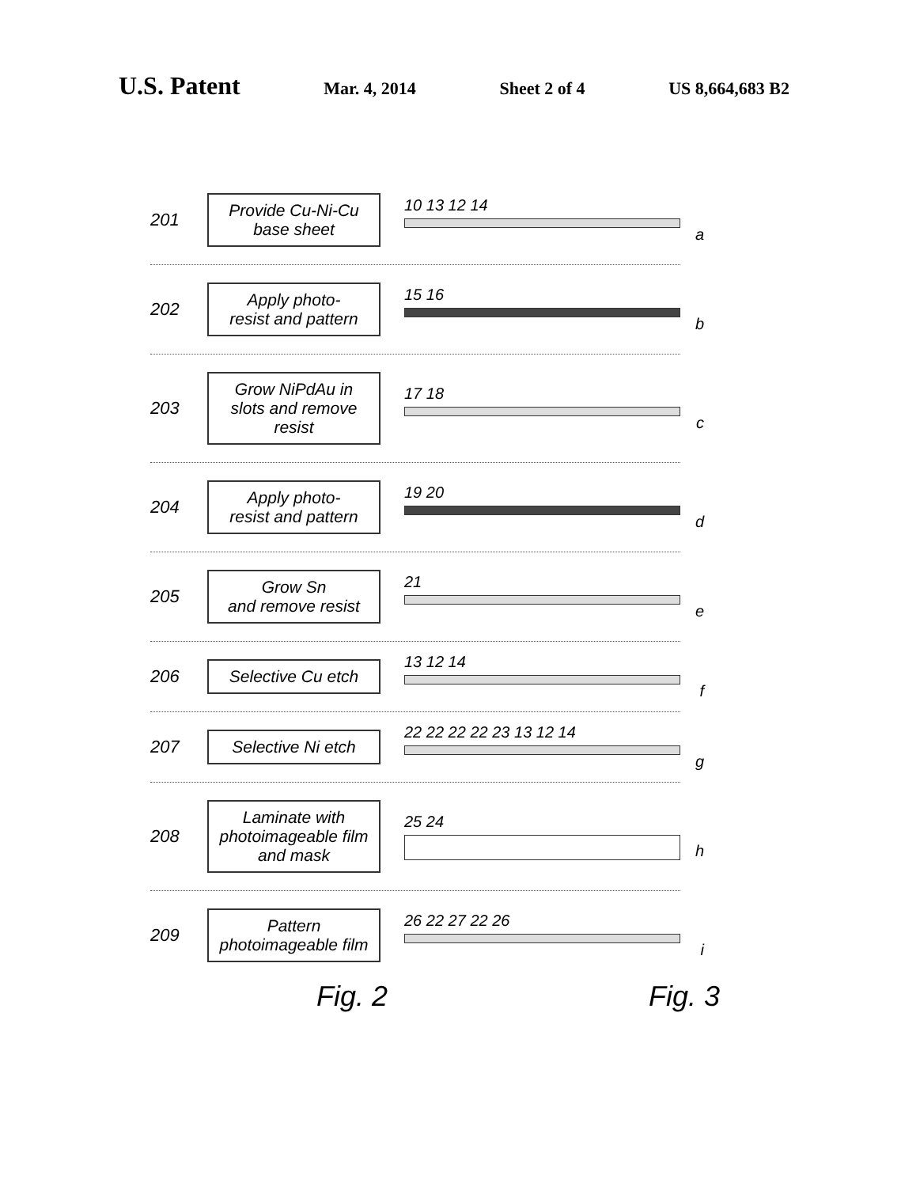U.S. Patent Mar. 4, 2014 Sheet 2 of 4 US 8,664,683 B2
201
Provide Cu-Ni-Cu
base sheet
10 13 12 14
a
202
Apply photo-
resist and pattern
15 16
b
203
Grow NiPdAu in
slots and remove resist
17 18
c
204
Apply photo-
resist and pattern
19 20
d
205
Grow Sn
and remove resist
21
e
206
Selective Cu etch
13 12 14
f
207
Selective Ni etch
22 22 22 22 23 13 12 14
g
208
Laminate with
photoimageable film
and mask
25 24
h
209
Pattern
photoimageable film
26 22 27 22 26
i
Fig. 2 Fig. 3